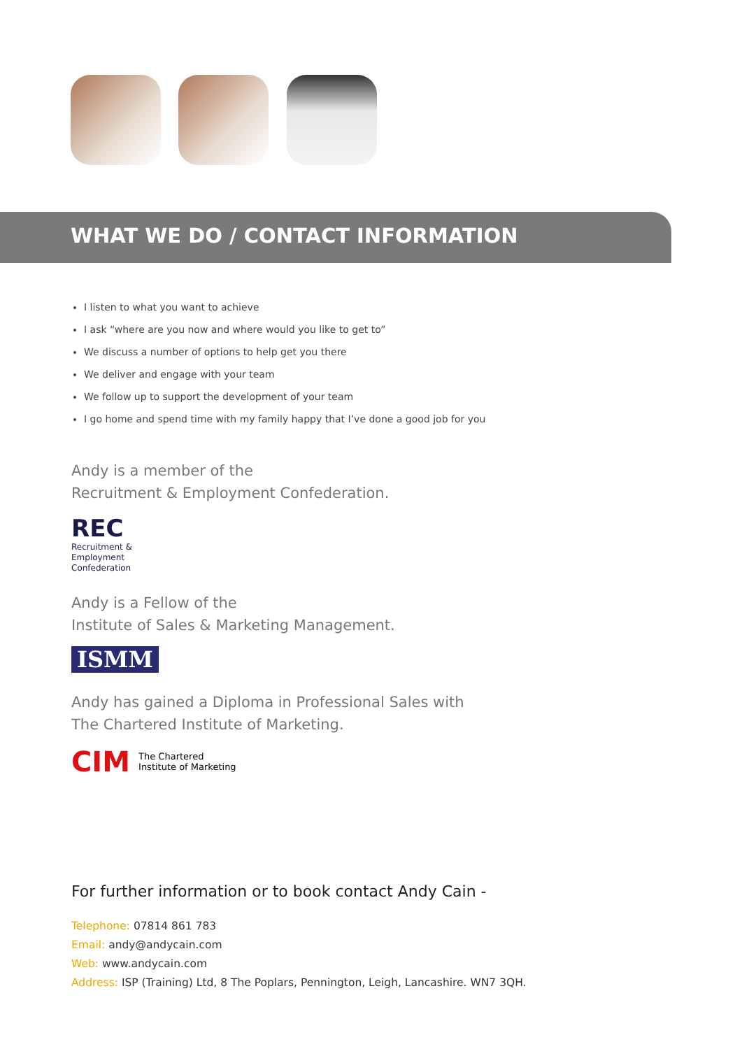WHAT WE DO / CONTACT INFORMATION
I listen to what you want to achieve
I ask “where are you now and where would you like to get to”
We discuss a number of options to help get you there
We deliver and engage with your team
We follow up to support the development of your team
I go home and spend time with my family happy that I’ve done a good job for you
Andy is a member of the
Recruitment & Employment Confederation.
REC
Recruitment &
Employment
Confederation
Andy is a Fellow of the
Institute of Sales & Marketing Management.
ISMM
Andy has gained a Diploma in Professional Sales with
The Chartered Institute of Marketing.
CIM The Chartered
Institute of Marketing
For further information or to book contact Andy Cain -
Telephone: 07814 861 783
Email: andy@andycain.com
Web: www.andycain.com
Address: ISP (Training) Ltd, 8 The Poplars, Pennington, Leigh, Lancashire. WN7 3QH.